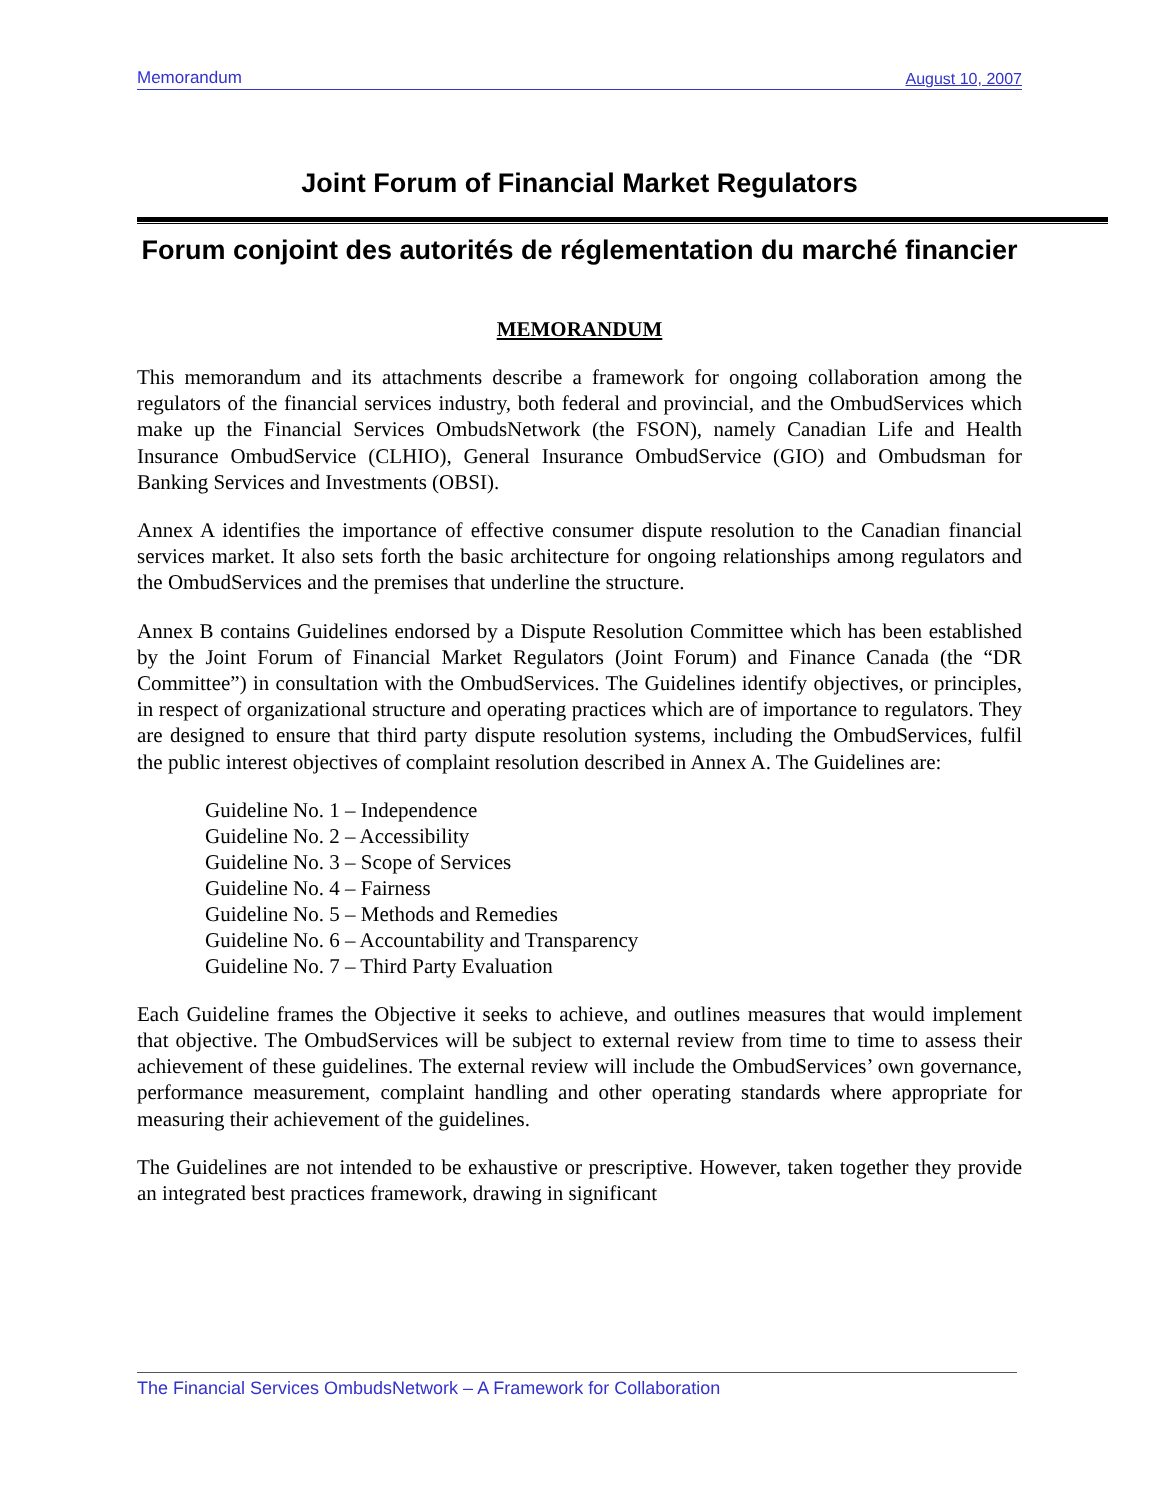Memorandum August 10, 2007
Joint Forum of Financial Market Regulators
Forum conjoint des autorités de réglementation du marché financier
MEMORANDUM
This memorandum and its attachments describe a framework for ongoing collaboration among the regulators of the financial services industry, both federal and provincial, and the OmbudServices which make up the Financial Services OmbudsNetwork (the FSON), namely Canadian Life and Health Insurance OmbudService (CLHIO), General Insurance OmbudService (GIO) and Ombudsman for Banking Services and Investments (OBSI).
Annex A identifies the importance of effective consumer dispute resolution to the Canadian financial services market. It also sets forth the basic architecture for ongoing relationships among regulators and the OmbudServices and the premises that underline the structure.
Annex B contains Guidelines endorsed by a Dispute Resolution Committee which has been established by the Joint Forum of Financial Market Regulators (Joint Forum) and Finance Canada (the “DR Committee”) in consultation with the OmbudServices. The Guidelines identify objectives, or principles, in respect of organizational structure and operating practices which are of importance to regulators. They are designed to ensure that third party dispute resolution systems, including the OmbudServices, fulfil the public interest objectives of complaint resolution described in Annex A. The Guidelines are:
Guideline No. 1 – Independence
Guideline No. 2 – Accessibility
Guideline No. 3 – Scope of Services
Guideline No. 4 – Fairness
Guideline No. 5 – Methods and Remedies
Guideline No. 6 – Accountability and Transparency
Guideline No. 7 – Third Party Evaluation
Each Guideline frames the Objective it seeks to achieve, and outlines measures that would implement that objective. The OmbudServices will be subject to external review from time to time to assess their achievement of these guidelines. The external review will include the OmbudServices’ own governance, performance measurement, complaint handling and other operating standards where appropriate for measuring their achievement of the guidelines.
The Guidelines are not intended to be exhaustive or prescriptive. However, taken together they provide an integrated best practices framework, drawing in significant
The Financial Services OmbudsNetwork – A Framework for Collaboration